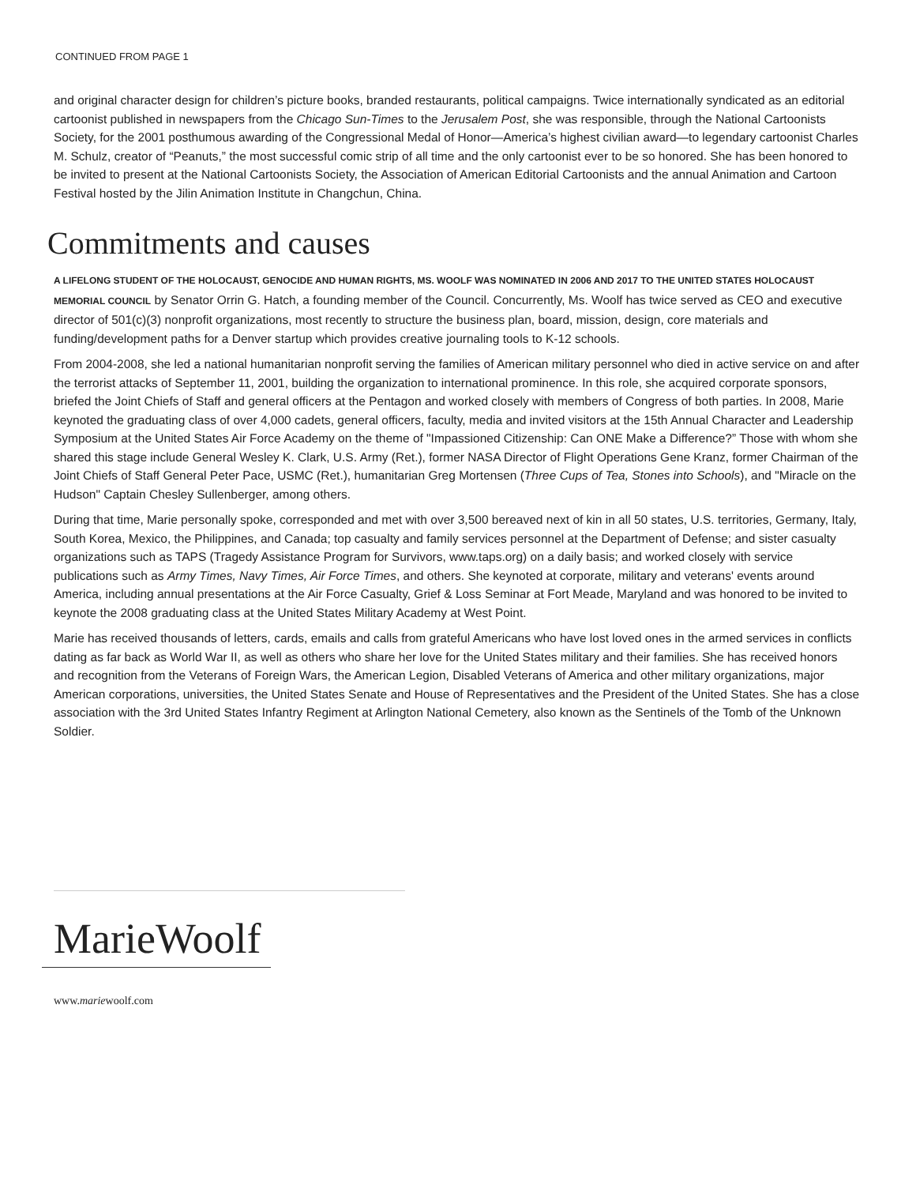CONTINUED FROM PAGE 1
and original character design for children’s picture books, branded restaurants, political campaigns. Twice internationally syndicated as an editorial cartoonist published in newspapers from the Chicago Sun-Times to the Jerusalem Post, she was responsible, through the National Cartoonists Society, for the 2001 posthumous awarding of the Congressional Medal of Honor—America’s highest civilian award—to legendary cartoonist Charles M. Schulz, creator of “Peanuts,” the most successful comic strip of all time and the only cartoonist ever to be so honored. She has been honored to be invited to present at the National Cartoonists Society, the Association of American Editorial Cartoonists and the annual Animation and Cartoon Festival hosted by the Jilin Animation Institute in Changchun, China.
Commitments and causes
A LIFELONG STUDENT OF THE HOLOCAUST, GENOCIDE AND HUMAN RIGHTS, MS. WOOLF WAS NOMINATED IN 2006 AND 2017 TO THE UNITED STATES HOLOCAUST MEMORIAL COUNCIL by Senator Orrin G. Hatch, a founding member of the Council. Concurrently, Ms. Woolf has twice served as CEO and executive director of 501(c)(3) nonprofit organizations, most recently to structure the business plan, board, mission, design, core materials and funding/development paths for a Denver startup which provides creative journaling tools to K-12 schools.
From 2004-2008, she led a national humanitarian nonprofit serving the families of American military personnel who died in active service on and after the terrorist attacks of September 11, 2001, building the organization to international prominence. In this role, she acquired corporate sponsors, briefed the Joint Chiefs of Staff and general officers at the Pentagon and worked closely with members of Congress of both parties. In 2008, Marie keynoted the graduating class of over 4,000 cadets, general officers, faculty, media and invited visitors at the 15th Annual Character and Leadership Symposium at the United States Air Force Academy on the theme of "Impassioned Citizenship: Can ONE Make a Difference?” Those with whom she shared this stage include General Wesley K. Clark, U.S. Army (Ret.), former NASA Director of Flight Operations Gene Kranz, former Chairman of the Joint Chiefs of Staff General Peter Pace, USMC (Ret.), humanitarian Greg Mortensen (Three Cups of Tea, Stones into Schools), and "Miracle on the Hudson" Captain Chesley Sullenberger, among others.
During that time, Marie personally spoke, corresponded and met with over 3,500 bereaved next of kin in all 50 states, U.S. territories, Germany, Italy, South Korea, Mexico, the Philippines, and Canada; top casualty and family services personnel at the Department of Defense; and sister casualty organizations such as TAPS (Tragedy Assistance Program for Survivors, www.taps.org) on a daily basis; and worked closely with service publications such as Army Times, Navy Times, Air Force Times, and others. She keynoted at corporate, military and veterans' events around America, including annual presentations at the Air Force Casualty, Grief & Loss Seminar at Fort Meade, Maryland and was honored to be invited to keynote the 2008 graduating class at the United States Military Academy at West Point.
Marie has received thousands of letters, cards, emails and calls from grateful Americans who have lost loved ones in the armed services in conflicts dating as far back as World War II, as well as others who share her love for the United States military and their families. She has received honors and recognition from the Veterans of Foreign Wars, the American Legion, Disabled Veterans of America and other military organizations, major American corporations, universities, the United States Senate and House of Representatives and the President of the United States. She has a close association with the 3rd United States Infantry Regiment at Arlington National Cemetery, also known as the Sentinels of the Tomb of the Unknown Soldier.
MarieWoolf
www.mariewoolf.com